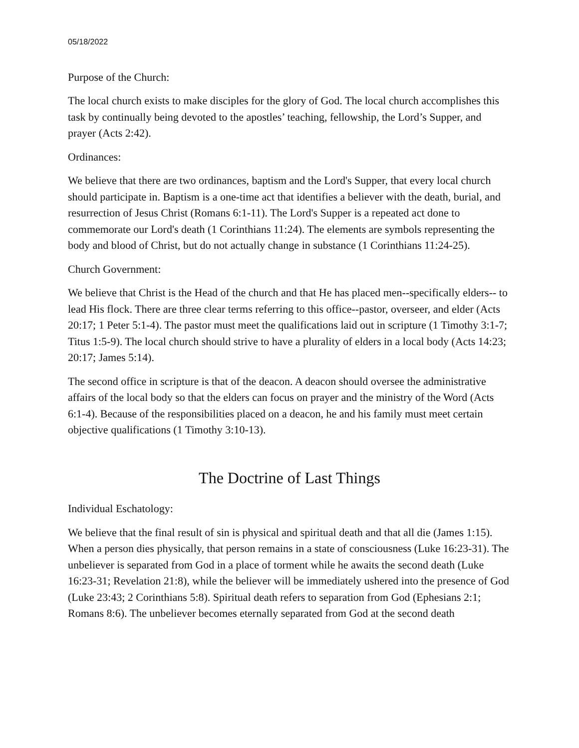05/18/2022
Purpose of the Church:
The local church exists to make disciples for the glory of God. The local church accomplishes this task by continually being devoted to the apostles’ teaching, fellowship, the Lord’s Supper, and prayer (Acts 2:42).
Ordinances:
We believe that there are two ordinances, baptism and the Lord's Supper, that every local church should participate in. Baptism is a one-time act that identifies a believer with the death, burial, and resurrection of Jesus Christ (Romans 6:1-11). The Lord's Supper is a repeated act done to commemorate our Lord's death (1 Corinthians 11:24). The elements are symbols representing the body and blood of Christ, but do not actually change in substance (1 Corinthians 11:24-25).
Church Government:
We believe that Christ is the Head of the church and that He has placed men--specifically elders-- to lead His flock. There are three clear terms referring to this office--pastor, overseer, and elder (Acts 20:17; 1 Peter 5:1-4). The pastor must meet the qualifications laid out in scripture (1 Timothy 3:1-7; Titus 1:5-9). The local church should strive to have a plurality of elders in a local body (Acts 14:23; 20:17; James 5:14).
The second office in scripture is that of the deacon. A deacon should oversee the administrative affairs of the local body so that the elders can focus on prayer and the ministry of the Word (Acts 6:1-4). Because of the responsibilities placed on a deacon, he and his family must meet certain objective qualifications (1 Timothy 3:10-13).
The Doctrine of Last Things
Individual Eschatology:
We believe that the final result of sin is physical and spiritual death and that all die (James 1:15). When a person dies physically, that person remains in a state of consciousness (Luke 16:23-31). The unbeliever is separated from God in a place of torment while he awaits the second death (Luke 16:23-31; Revelation 21:8), while the believer will be immediately ushered into the presence of God (Luke 23:43; 2 Corinthians 5:8). Spiritual death refers to separation from God (Ephesians 2:1; Romans 8:6). The unbeliever becomes eternally separated from God at the second death